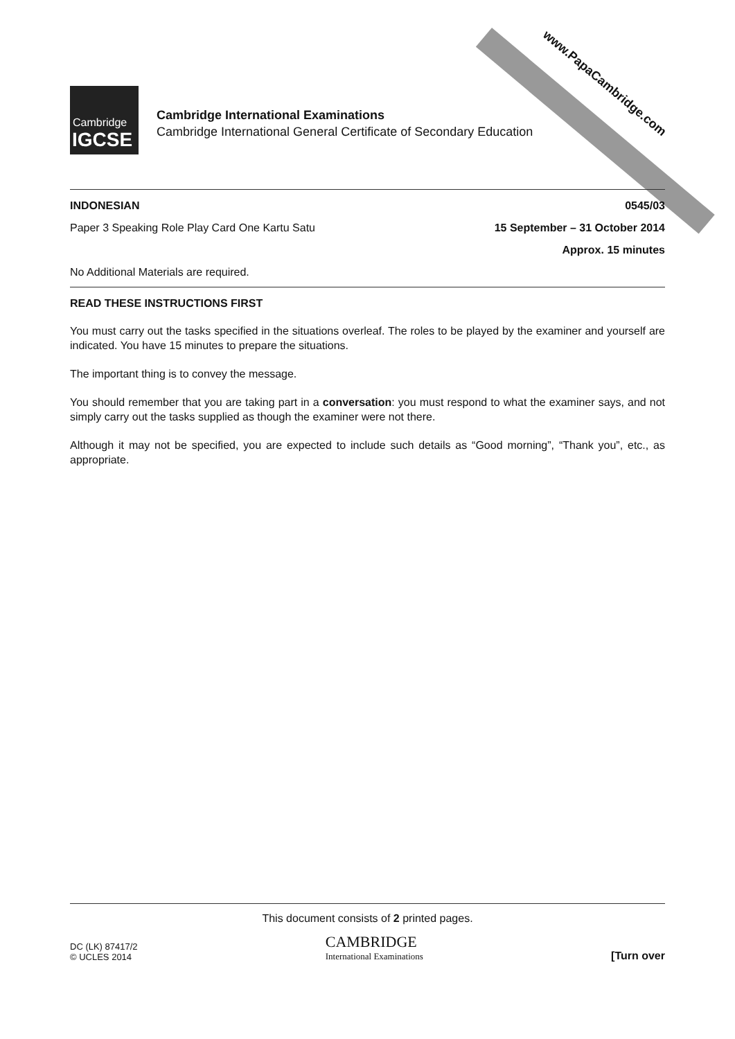www.PapaCambridge.com
Cambridge
IGCSE
Cambridge International Examinations
Cambridge International General Certificate of Secondary Education
INDONESIAN 0545/03
Paper 3 Speaking Role Play Card One Kartu Satu 15 September – 31 October 2014
Approx. 15 minutes
No Additional Materials are required.
READ THESE INSTRUCTIONS FIRST
You must carry out the tasks specified in the situations overleaf. The roles to be played by the examiner and yourself are indicated. You have 15 minutes to prepare the situations.
The important thing is to convey the message.
You should remember that you are taking part in a conversation: you must respond to what the examiner says, and not simply carry out the tasks supplied as though the examiner were not there.
Although it may not be specified, you are expected to include such details as “Good morning”, “Thank you”, etc., as appropriate.
This document consists of 2 printed pages.
DC (LK) 87417/2
© UCLES 2014
CAMBRIDGE
International Examinations
[Turn over